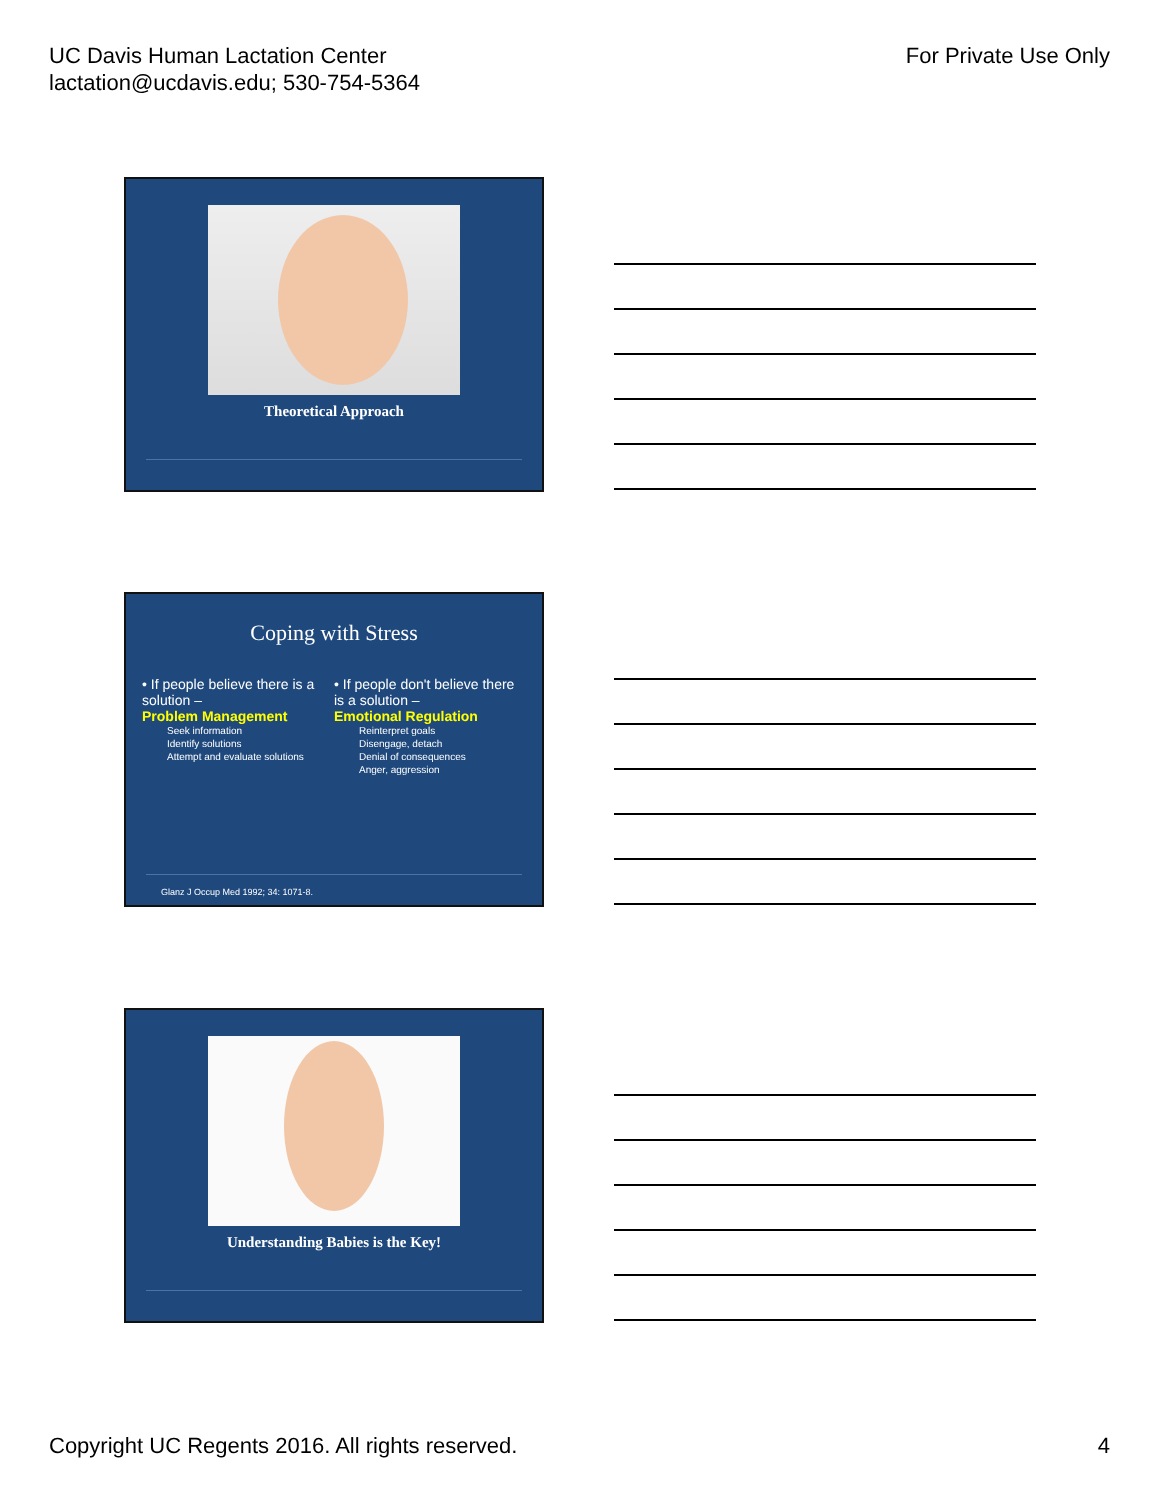UC Davis Human Lactation Center
lactation@ucdavis.edu; 530-754-5364
For Private Use Only
Theoretical Approach
Coping with Stress
• If people believe there is a solution –
Problem Management
Seek information
Identify solutions
Attempt and evaluate solutions
• If people don't believe there is a solution –
Emotional Regulation
Reinterpret goals
Disengage, detach
Denial of consequences
Anger, aggression
Glanz J Occup Med 1992; 34: 1071-8.
Understanding Babies is the Key!
Copyright UC Regents 2016. All rights reserved.
4